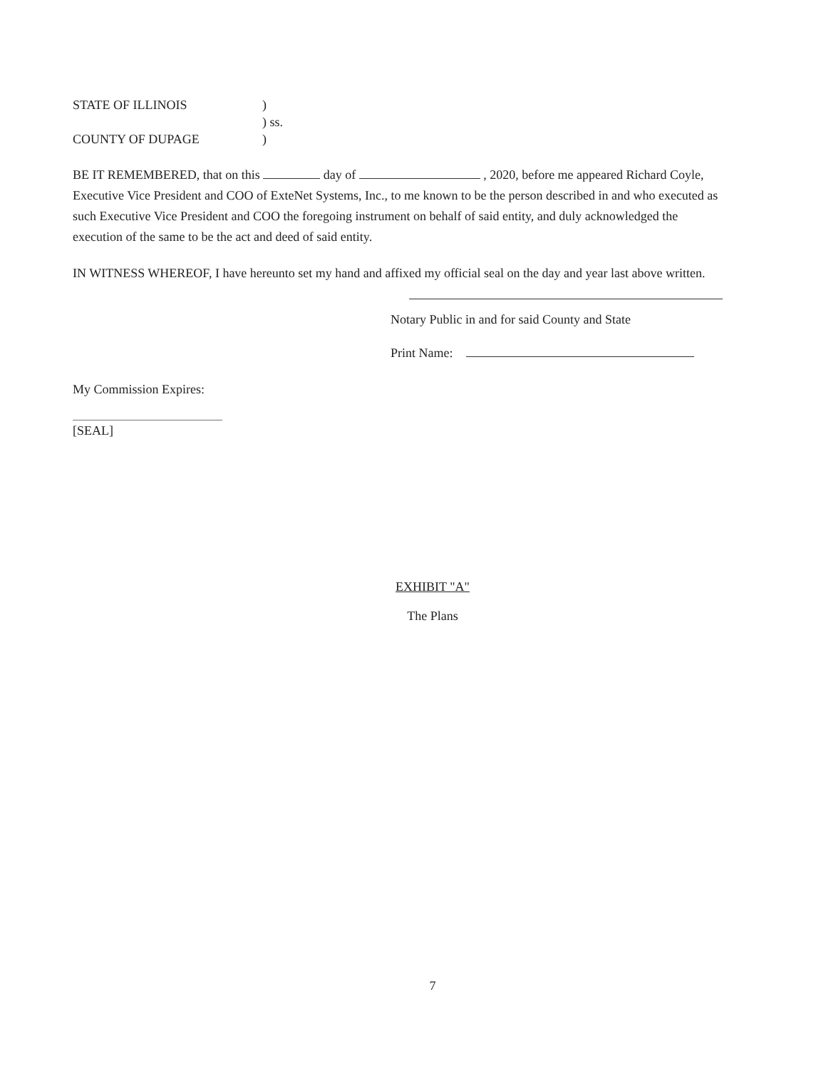STATE OF ILLINOIS
)
) ss.
COUNTY OF DUPAGE
)
BE IT REMEMBERED, that on this day of , 2020, before me appeared Richard Coyle, Executive Vice President and COO of ExteNet Systems, Inc., to me known to be the person described in and who executed as such Executive Vice President and COO the foregoing instrument on behalf of said entity, and duly acknowledged the execution of the same to be the act and deed of said entity.
IN WITNESS WHEREOF, I have hereunto set my hand and affixed my official seal on the day and year last above written.
Notary Public in and for said County and State
Print Name:
My Commission Expires:
[SEAL]
EXHIBIT "A"
The Plans
7